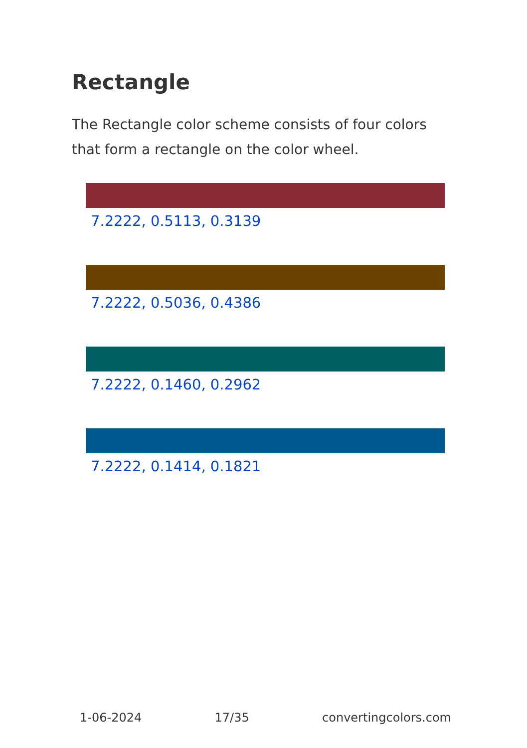Rectangle
The Rectangle color scheme consists of four colors that form a rectangle on the color wheel.
7.2222, 0.5113, 0.3139
7.2222, 0.5036, 0.4386
7.2222, 0.1460, 0.2962
7.2222, 0.1414, 0.1821
1-06-2024 17/35 convertingcolors.com